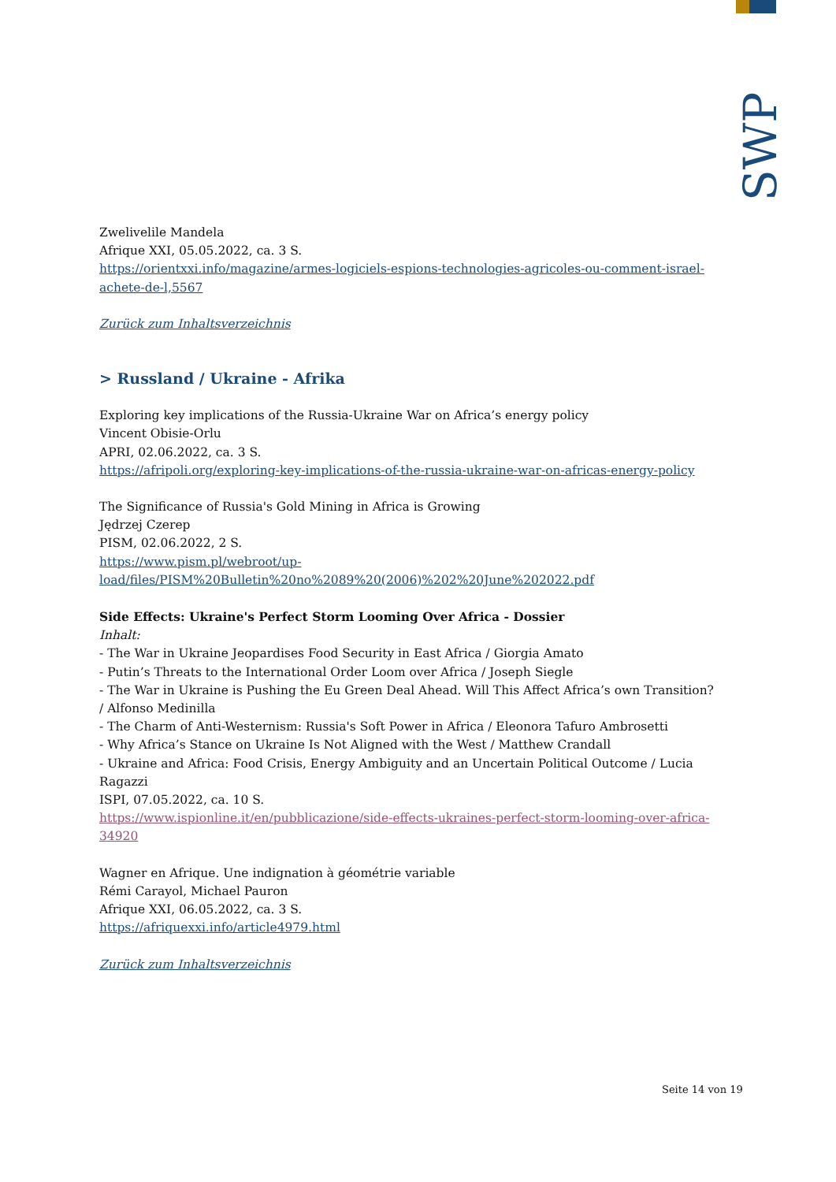SWP
Zwelivelile Mandela
Afrique XXI, 05.05.2022, ca. 3 S.
https://orientxxi.info/magazine/armes-logiciels-espions-technologies-agricoles-ou-comment-israel-achete-de-l,5567
Zurück zum Inhaltsverzeichnis
> Russland / Ukraine - Afrika
Exploring key implications of the Russia-Ukraine War on Africa’s energy policy
Vincent Obisie-Orlu
APRI, 02.06.2022, ca. 3 S.
https://afripoli.org/exploring-key-implications-of-the-russia-ukraine-war-on-africas-energy-policy
The Significance of Russia's Gold Mining in Africa is Growing
Jędrzej Czerep
PISM, 02.06.2022, 2 S.
https://www.pism.pl/webroot/up-
load/files/PISM%20Bulletin%20no%2089%20(2006)%202%20June%202022.pdf
Side Effects: Ukraine's Perfect Storm Looming Over Africa - Dossier
Inhalt:
- The War in Ukraine Jeopardises Food Security in East Africa / Giorgia Amato
- Putin’s Threats to the International Order Loom over Africa / Joseph Siegle
- The War in Ukraine is Pushing the Eu Green Deal Ahead. Will This Affect Africa’s own Transition? / Alfonso Medinilla
- The Charm of Anti-Westernism: Russia's Soft Power in Africa / Eleonora Tafuro Ambrosetti
- Why Africa’s Stance on Ukraine Is Not Aligned with the West / Matthew Crandall
- Ukraine and Africa: Food Crisis, Energy Ambiguity and an Uncertain Political Outcome / Lucia Ragazzi
ISPI, 07.05.2022, ca. 10 S.
https://www.ispionline.it/en/pubblicazione/side-effects-ukraines-perfect-storm-looming-over-africa-34920
Wagner en Afrique. Une indignation à géométrie variable
Rémi Carayol, Michael Pauron
Afrique XXI, 06.05.2022, ca. 3 S.
https://afriquexxi.info/article4979.html
Zurück zum Inhaltsverzeichnis
Seite 14 von 19